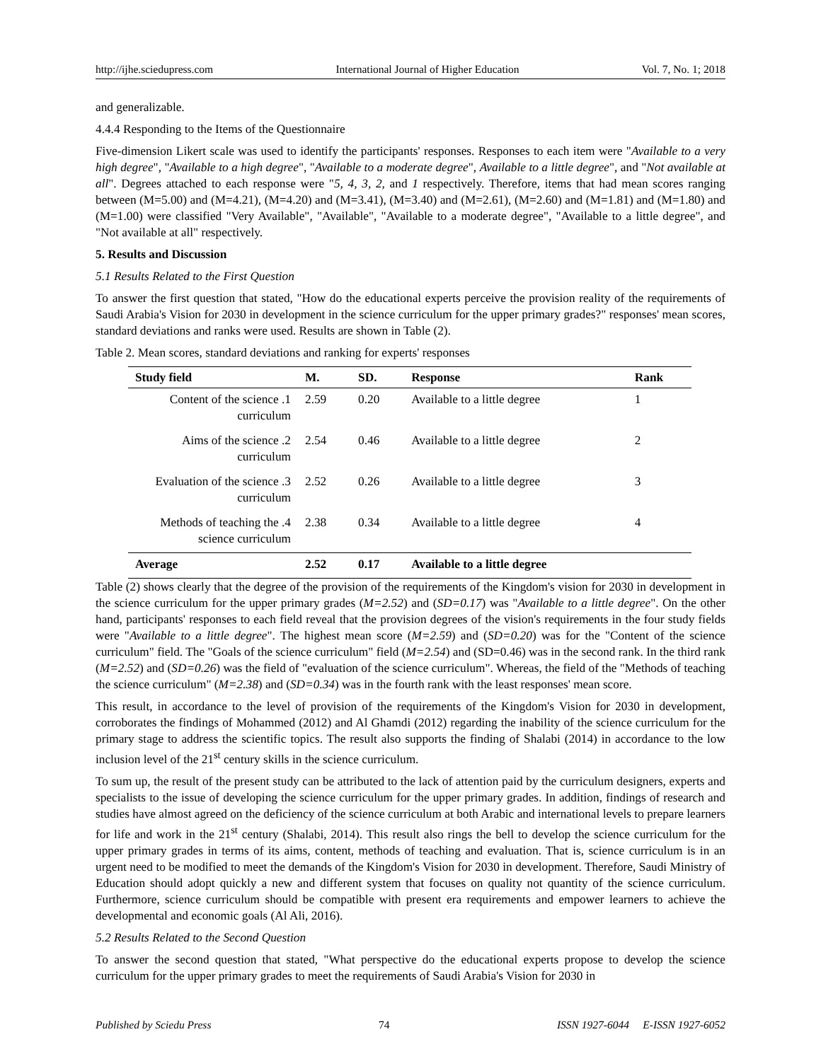http://ijhe.sciedupress.com International Journal of Higher Education Vol. 7, No. 1; 2018
and generalizable.
4.4.4 Responding to the Items of the Questionnaire
Five-dimension Likert scale was used to identify the participants' responses. Responses to each item were "Available to a very high degree", "Available to a high degree", "Available to a moderate degree", Available to a little degree", and "Not available at all". Degrees attached to each response were "5, 4, 3, 2, and 1 respectively. Therefore, items that had mean scores ranging between (M=5.00) and (M=4.21), (M=4.20) and (M=3.41), (M=3.40) and (M=2.61), (M=2.60) and (M=1.81) and (M=1.80) and (M=1.00) were classified "Very Available", "Available", "Available to a moderate degree", "Available to a little degree", and "Not available at all" respectively.
5. Results and Discussion
5.1 Results Related to the First Question
To answer the first question that stated, "How do the educational experts perceive the provision reality of the requirements of Saudi Arabia's Vision for 2030 in development in the science curriculum for the upper primary grades?" responses' mean scores, standard deviations and ranks were used. Results are shown in Table (2).
Table 2. Mean scores, standard deviations and ranking for experts' responses
| Study field | M. | SD. | Response | Rank |
| --- | --- | --- | --- | --- |
| Content of the science .1 curriculum | 2.59 | 0.20 | Available to a little degree | 1 |
| Aims of the science .2 curriculum | 2.54 | 0.46 | Available to a little degree | 2 |
| Evaluation of the science .3 curriculum | 2.52 | 0.26 | Available to a little degree | 3 |
| Methods of teaching the .4 science curriculum | 2.38 | 0.34 | Available to a little degree | 4 |
| Average | 2.52 | 0.17 | Available to a little degree | |
Table (2) shows clearly that the degree of the provision of the requirements of the Kingdom's vision for 2030 in development in the science curriculum for the upper primary grades (M=2.52) and (SD=0.17) was "Available to a little degree". On the other hand, participants' responses to each field reveal that the provision degrees of the vision's requirements in the four study fields were "Available to a little degree". The highest mean score (M=2.59) and (SD=0.20) was for the "Content of the science curriculum" field. The "Goals of the science curriculum" field (M=2.54) and (SD=0.46) was in the second rank. In the third rank (M=2.52) and (SD=0.26) was the field of "evaluation of the science curriculum". Whereas, the field of the "Methods of teaching the science curriculum" (M=2.38) and (SD=0.34) was in the fourth rank with the least responses' mean score.
This result, in accordance to the level of provision of the requirements of the Kingdom's Vision for 2030 in development, corroborates the findings of Mohammed (2012) and Al Ghamdi (2012) regarding the inability of the science curriculum for the primary stage to address the scientific topics. The result also supports the finding of Shalabi (2014) in accordance to the low inclusion level of the 21<sup>st</sup> century skills in the science curriculum.
To sum up, the result of the present study can be attributed to the lack of attention paid by the curriculum designers, experts and specialists to the issue of developing the science curriculum for the upper primary grades. In addition, findings of research and studies have almost agreed on the deficiency of the science curriculum at both Arabic and international levels to prepare learners for life and work in the 21<sup>st</sup> century (Shalabi, 2014). This result also rings the bell to develop the science curriculum for the upper primary grades in terms of its aims, content, methods of teaching and evaluation. That is, science curriculum is in an urgent need to be modified to meet the demands of the Kingdom's Vision for 2030 in development. Therefore, Saudi Ministry of Education should adopt quickly a new and different system that focuses on quality not quantity of the science curriculum. Furthermore, science curriculum should be compatible with present era requirements and empower learners to achieve the developmental and economic goals (Al Ali, 2016).
5.2 Results Related to the Second Question
To answer the second question that stated, "What perspective do the educational experts propose to develop the science curriculum for the upper primary grades to meet the requirements of Saudi Arabia's Vision for 2030 in
Published by Sciedu Press 74 ISSN 1927-6044 E-ISSN 1927-6052